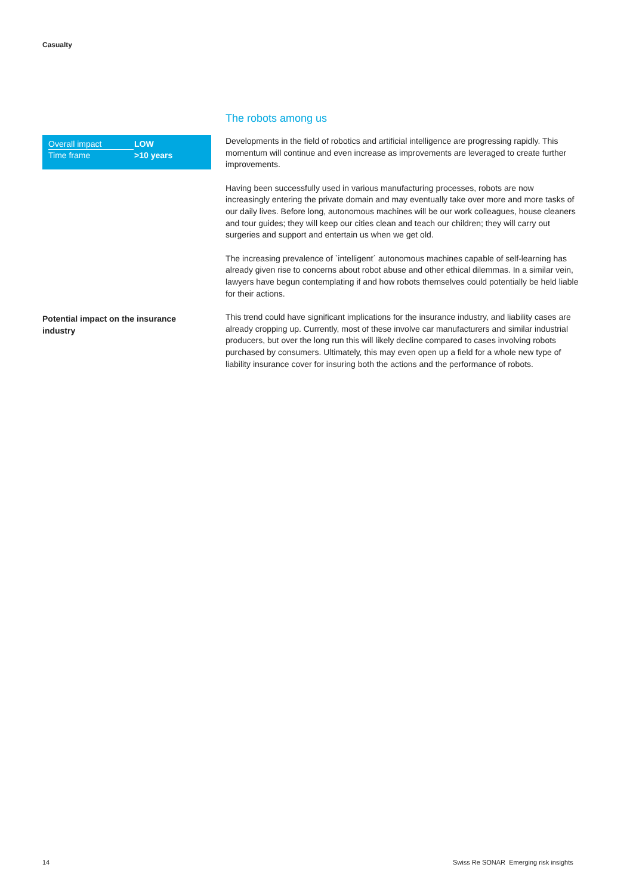Casualty
| Overall impact | LOW |
| Time frame | >10 years |
Potential impact on the insurance industry
The robots among us
Developments in the field of robotics and artificial intelligence are progressing rapidly. This momentum will continue and even increase as improvements are leveraged to create further improvements.
Having been successfully used in various manufacturing processes, robots are now increasingly entering the private domain and may eventually take over more and more tasks of our daily lives. Before long, autonomous machines will be our work colleagues, house cleaners and tour guides; they will keep our cities clean and teach our children; they will carry out surgeries and support and entertain us when we get old.
The increasing prevalence of `intelligent´ autonomous machines capable of self-learning has already given rise to concerns about robot abuse and other ethical dilemmas. In a similar vein, lawyers have begun contemplating if and how robots themselves could potentially be held liable for their actions.
This trend could have significant implications for the insurance industry, and liability cases are already cropping up. Currently, most of these involve car manufacturers and similar industrial producers, but over the long run this will likely decline compared to cases involving robots purchased by consumers. Ultimately, this may even open up a field for a whole new type of liability insurance cover for insuring both the actions and the performance of robots.
14
Swiss Re SONAR Emerging risk insights